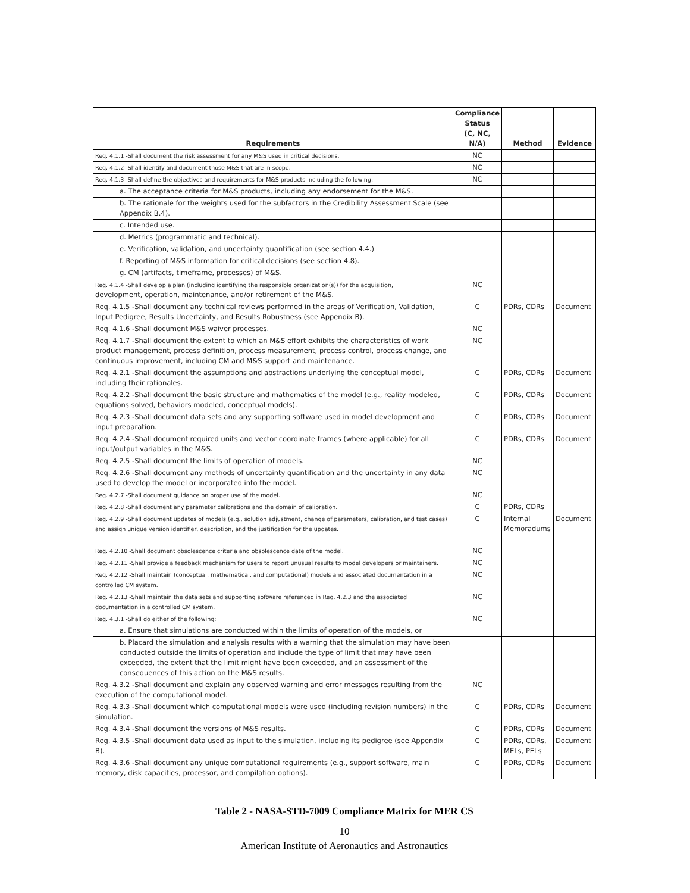| Requirements | Compliance Status (C, NC, N/A) | Method | Evidence |
| --- | --- | --- | --- |
| Req. 4.1.1 -Shall document the risk assessment for any M&S used in critical decisions. | NC | | |
| Req. 4.1.2 -Shall identify and document those M&S that are in scope. | NC | | |
| Req. 4.1.3 -Shall define the objectives and requirements for M&S products including the following: | NC | | |
| a. The acceptance criteria for M&S products, including any endorsement for the M&S. | | | |
| b. The rationale for the weights used for the subfactors in the Credibility Assessment Scale (see Appendix B.4). | | | |
| c. Intended use. | | | |
| d. Metrics (programmatic and technical). | | | |
| e. Verification, validation, and uncertainty quantification (see section 4.4.) | | | |
| f. Reporting of M&S information for critical decisions (see section 4.8). | | | |
| g. CM (artifacts, timeframe, processes) of M&S. | | | |
| Req. 4.1.4 -Shall develop a plan (including identifying the responsible organization(s)) for the acquisition, development, operation, maintenance, and/or retirement of the M&S. | NC | | |
| Req. 4.1.5 -Shall document any technical reviews performed in the areas of Verification, Validation, Input Pedigree, Results Uncertainty, and Results Robustness (see Appendix B). | C | PDRs, CDRs | Document |
| Req. 4.1.6 -Shall document M&S waiver processes. | NC | | |
| Req. 4.1.7 -Shall document the extent to which an M&S effort exhibits the characteristics of work product management, process definition, process measurement, process control, process change, and continuous improvement, including CM and M&S support and maintenance. | NC | | |
| Req. 4.2.1 -Shall document the assumptions and abstractions underlying the conceptual model, including their rationales. | C | PDRs, CDRs | Document |
| Req. 4.2.2 -Shall document the basic structure and mathematics of the model (e.g., reality modeled, equations solved, behaviors modeled, conceptual models). | C | PDRs, CDRs | Document |
| Req. 4.2.3 -Shall document data sets and any supporting software used in model development and input preparation. | C | PDRs, CDRs | Document |
| Req. 4.2.4 -Shall document required units and vector coordinate frames (where applicable) for all input/output variables in the M&S. | C | PDRs, CDRs | Document |
| Req. 4.2.5 -Shall document the limits of operation of models. | NC | | |
| Req. 4.2.6 -Shall document any methods of uncertainty quantification and the uncertainty in any data used to develop the model or incorporated into the model. | NC | | |
| Req. 4.2.7 -Shall document guidance on proper use of the model. | NC | | |
| Req. 4.2.8 -Shall document any parameter calibrations and the domain of calibration. | C | PDRs, CDRs | |
| Req. 4.2.9 -Shall document updates of models (e.g., solution adjustment, change of parameters, calibration, and test cases) and assign unique version identifier, description, and the justification for the updates. | C | Internal Memoradums | Document |
| Req. 4.2.10 -Shall document obsolescence criteria and obsolescence date of the model. | NC | | |
| Req. 4.2.11 -Shall provide a feedback mechanism for users to report unusual results to model developers or maintainers. | NC | | |
| Req. 4.2.12 -Shall maintain (conceptual, mathematical, and computational) models and associated documentation in a controlled CM system. | NC | | |
| Req. 4.2.13 -Shall maintain the data sets and supporting software referenced in Req. 4.2.3 and the associated documentation in a controlled CM system. | NC | | |
| Req. 4.3.1 -Shall do either of the following: | NC | | |
| a. Ensure that simulations are conducted within the limits of operation of the models, or | | | |
| b. Placard the simulation and analysis results with a warning that the simulation may have been conducted outside the limits of operation and include the type of limit that may have been exceeded, the extent that the limit might have been exceeded, and an assessment of the consequences of this action on the M&S results. | | | |
| Reg. 4.3.2 -Shall document and explain any observed warning and error messages resulting from the execution of the computational model. | NC | | |
| Reg. 4.3.3 -Shall document which computational models were used (including revision numbers) in the simulation. | C | PDRs, CDRs | Document |
| Reg. 4.3.4 -Shall document the versions of M&S results. | C | PDRs, CDRs | Document |
| Reg. 4.3.5 -Shall document data used as input to the simulation, including its pedigree (see Appendix B). | C | PDRs, CDRs, MELs, PELs | Document |
| Reg. 4.3.6 -Shall document any unique computational reguirements (e.g., support software, main memory, disk capacities, processor, and compilation options). | C | PDRs, CDRs | Document |
Table 2 - NASA-STD-7009 Compliance Matrix for MER CS
10
American Institute of Aeronautics and Astronautics